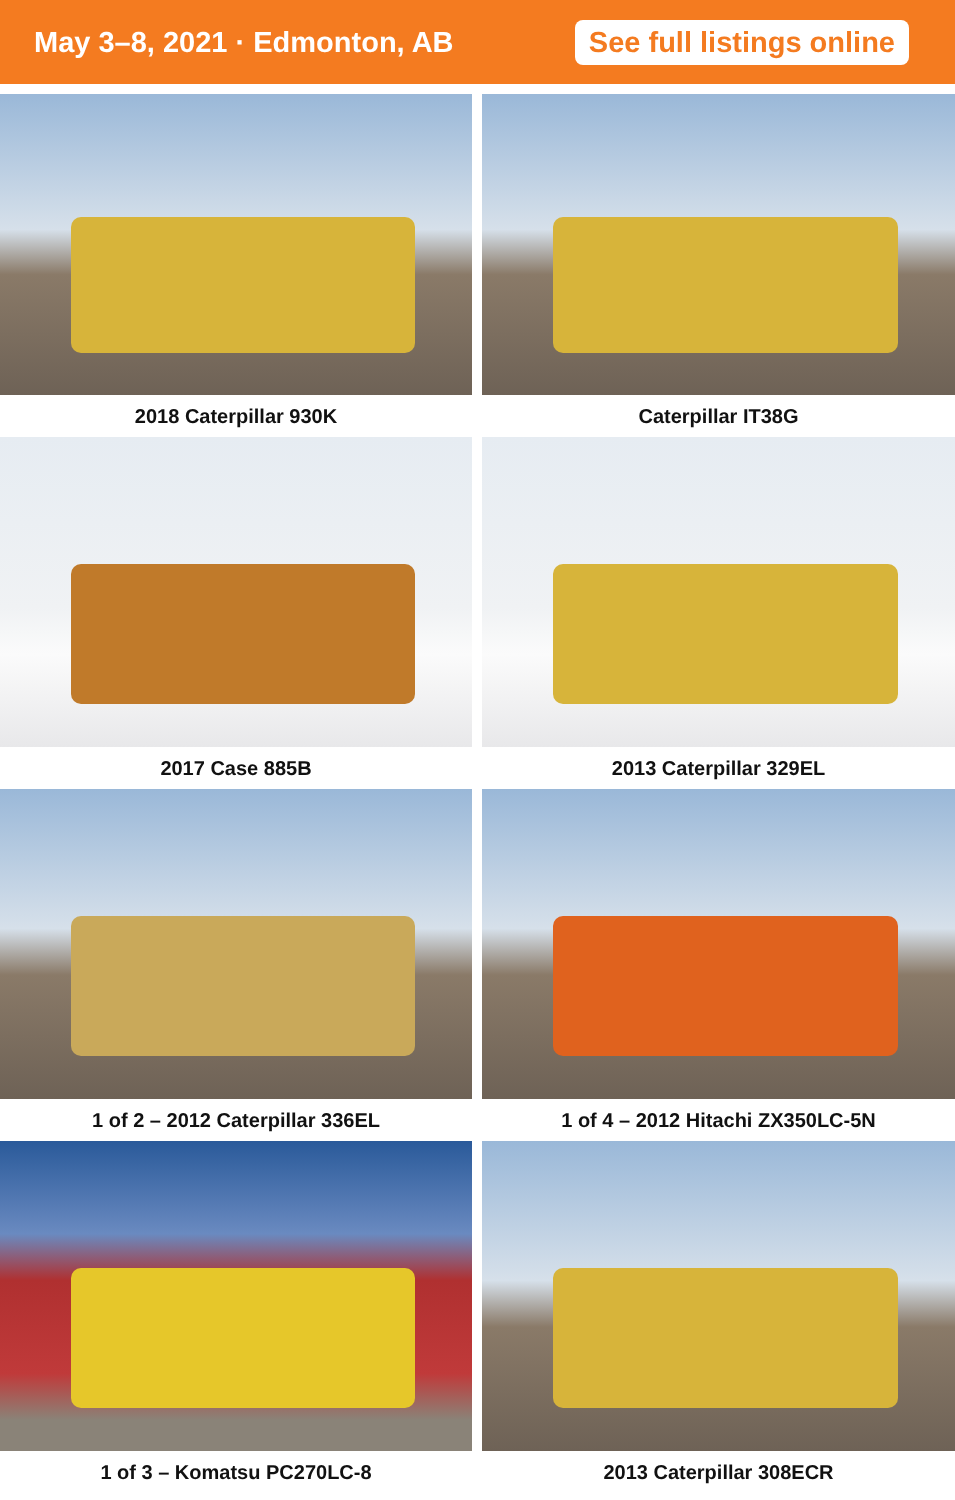May 3–8, 2021 · Edmonton, AB
See full listings online
2018 Caterpillar 930K
Caterpillar IT38G
2017 Case 885B
2013 Caterpillar 329EL
1 of 2 – 2012 Caterpillar 336EL
1 of 4 – 2012 Hitachi ZX350LC-5N
1 of 3 – Komatsu PC270LC-8
2013 Caterpillar 308ECR